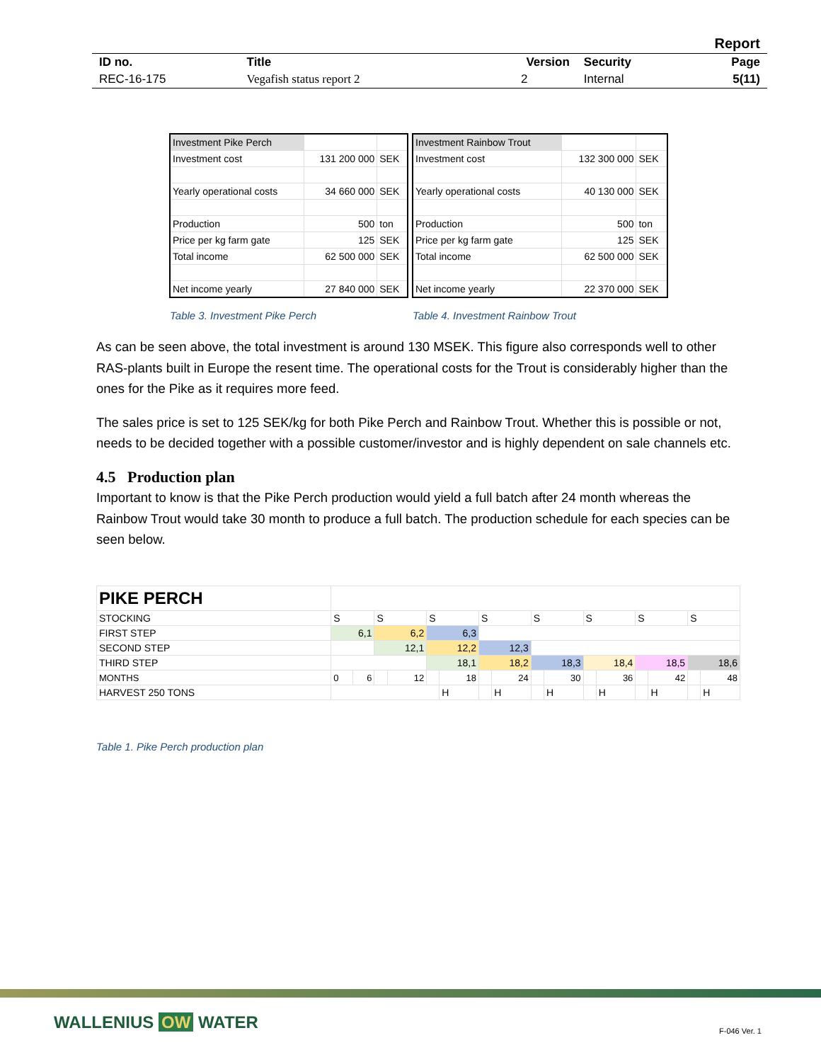| Report | | | | |
| ID no. | Title | Version | Security | Page |
| REC-16-175 | Vegafish status report 2 | 2 | Internal | 5(11) |
| Investment Pike Perch | | |
| Investment cost | 131 200 000 | SEK |
| Yearly operational costs | 34 660 000 | SEK |
| Production | 500 | ton |
| Price per kg farm gate | 125 | SEK |
| Total income | 62 500 000 | SEK |
| Net income yearly | 27 840 000 | SEK |
| Investment Rainbow Trout | | |
| Investment cost | 132 300 000 | SEK |
| Yearly operational costs | 40 130 000 | SEK |
| Production | 500 | ton |
| Price per kg farm gate | 125 | SEK |
| Total income | 62 500 000 | SEK |
| Net income yearly | 22 370 000 | SEK |
Table 3. Investment Pike Perch
Table 4. Investment Rainbow Trout
As can be seen above, the total investment is around 130 MSEK. This figure also corresponds well to other RAS-plants built in Europe the resent time. The operational costs for the Trout is considerably higher than the ones for the Pike as it requires more feed.
The sales price is set to 125 SEK/kg for both Pike Perch and Rainbow Trout. Whether this is possible or not, needs to be decided together with a possible customer/investor and is highly dependent on sale channels etc.
4.5 Production plan
Important to know is that the Pike Perch production would yield a full batch after 24 month whereas the Rainbow Trout would take 30 month to produce a full batch. The production schedule for each species can be seen below.
| PIKE PERCH | | | | | | | | | | | | | | | | |
| STOCKING | S | | S | | S | | S | | S | | S | | S | | S | |
| FIRST STEP | 6,1 | | 6,2 | | 6,3 | | | | | | | | | | | |
| SECOND STEP | | | 12,1 | | 12,2 | | 12,3 | | | | | | | | | |
| THIRD STEP | | | | | 18,1 | | 18,2 | | 18,3 | | 18,4 | | 18,5 | | 18,6 | |
| MONTHS | 0 | 6 | | 12 | | 18 | | 24 | | 30 | | 36 | | 42 | | 48 |
| HARVEST 250 TONS | | | | | | H | | H | | H | | H | | H | | H |
Table 1. Pike Perch production plan
WALLENIUS OW WATER F-046 Ver. 1